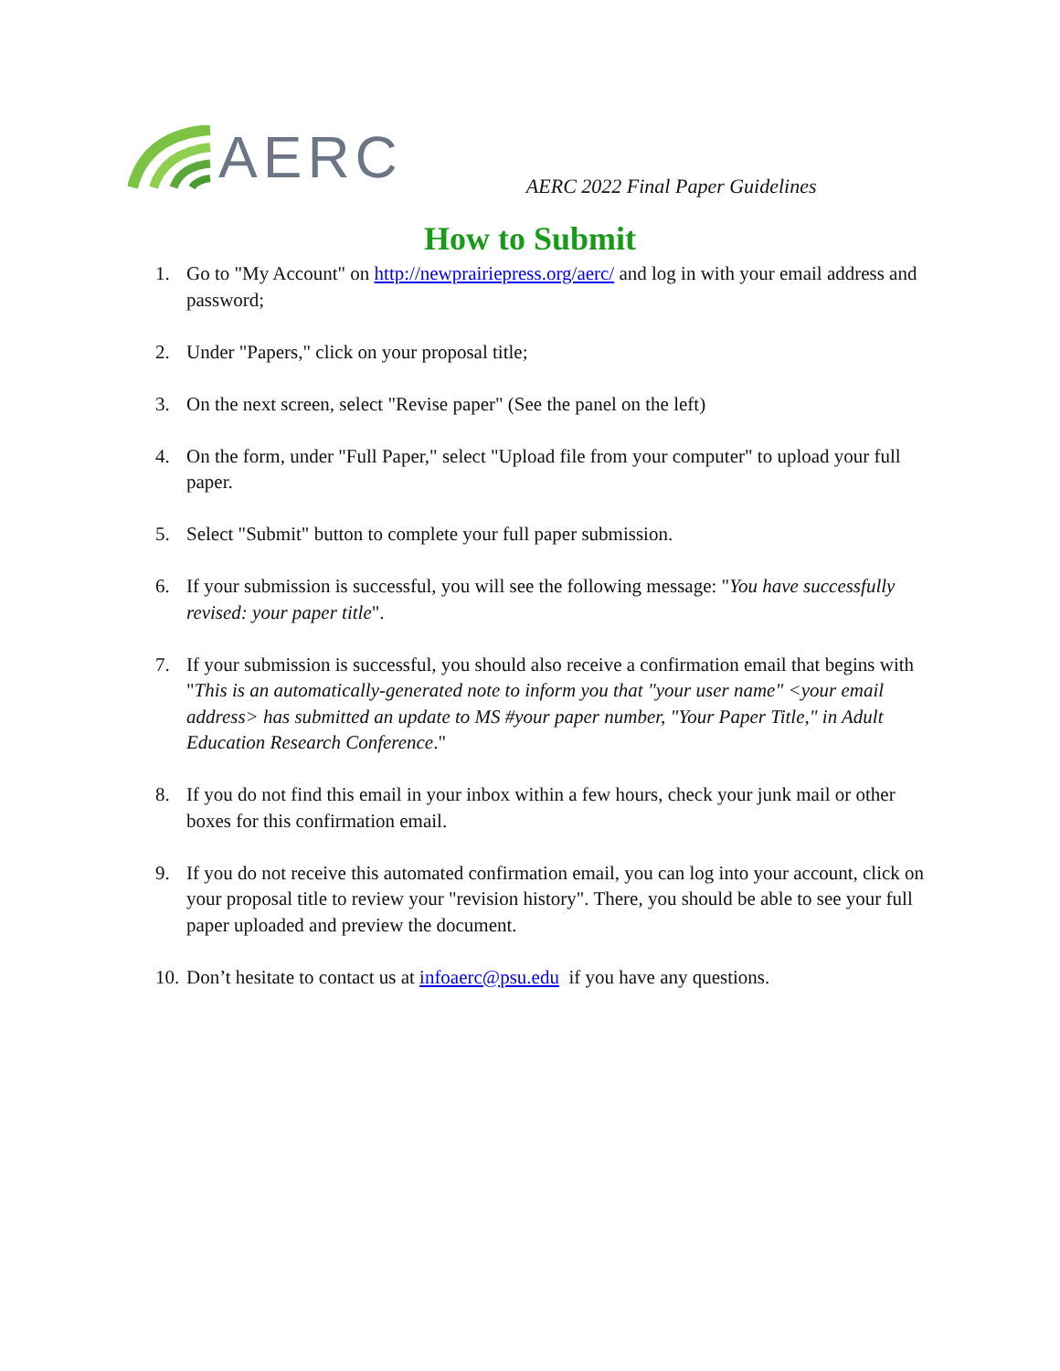AERC
AERC 2022 Final Paper Guidelines
How to Submit
1. Go to "My Account" on http://newprairiepress.org/aerc/ and log in with your email address and password;
2. Under "Papers," click on your proposal title;
3. On the next screen, select "Revise paper" (See the panel on the left)
4. On the form, under "Full Paper," select "Upload file from your computer" to upload your full paper.
5. Select "Submit" button to complete your full paper submission.
6. If your submission is successful, you will see the following message: "You have successfully revised: your paper title".
7. If your submission is successful, you should also receive a confirmation email that begins with "This is an automatically-generated note to inform you that "your user name" <your email address> has submitted an update to MS #your paper number, "Your Paper Title," in Adult Education Research Conference."
8. If you do not find this email in your inbox within a few hours, check your junk mail or other boxes for this confirmation email.
9. If you do not receive this automated confirmation email, you can log into your account, click on your proposal title to review your "revision history". There, you should be able to see your full paper uploaded and preview the document.
10. Don’t hesitate to contact us at infoaerc@psu.edu if you have any questions.